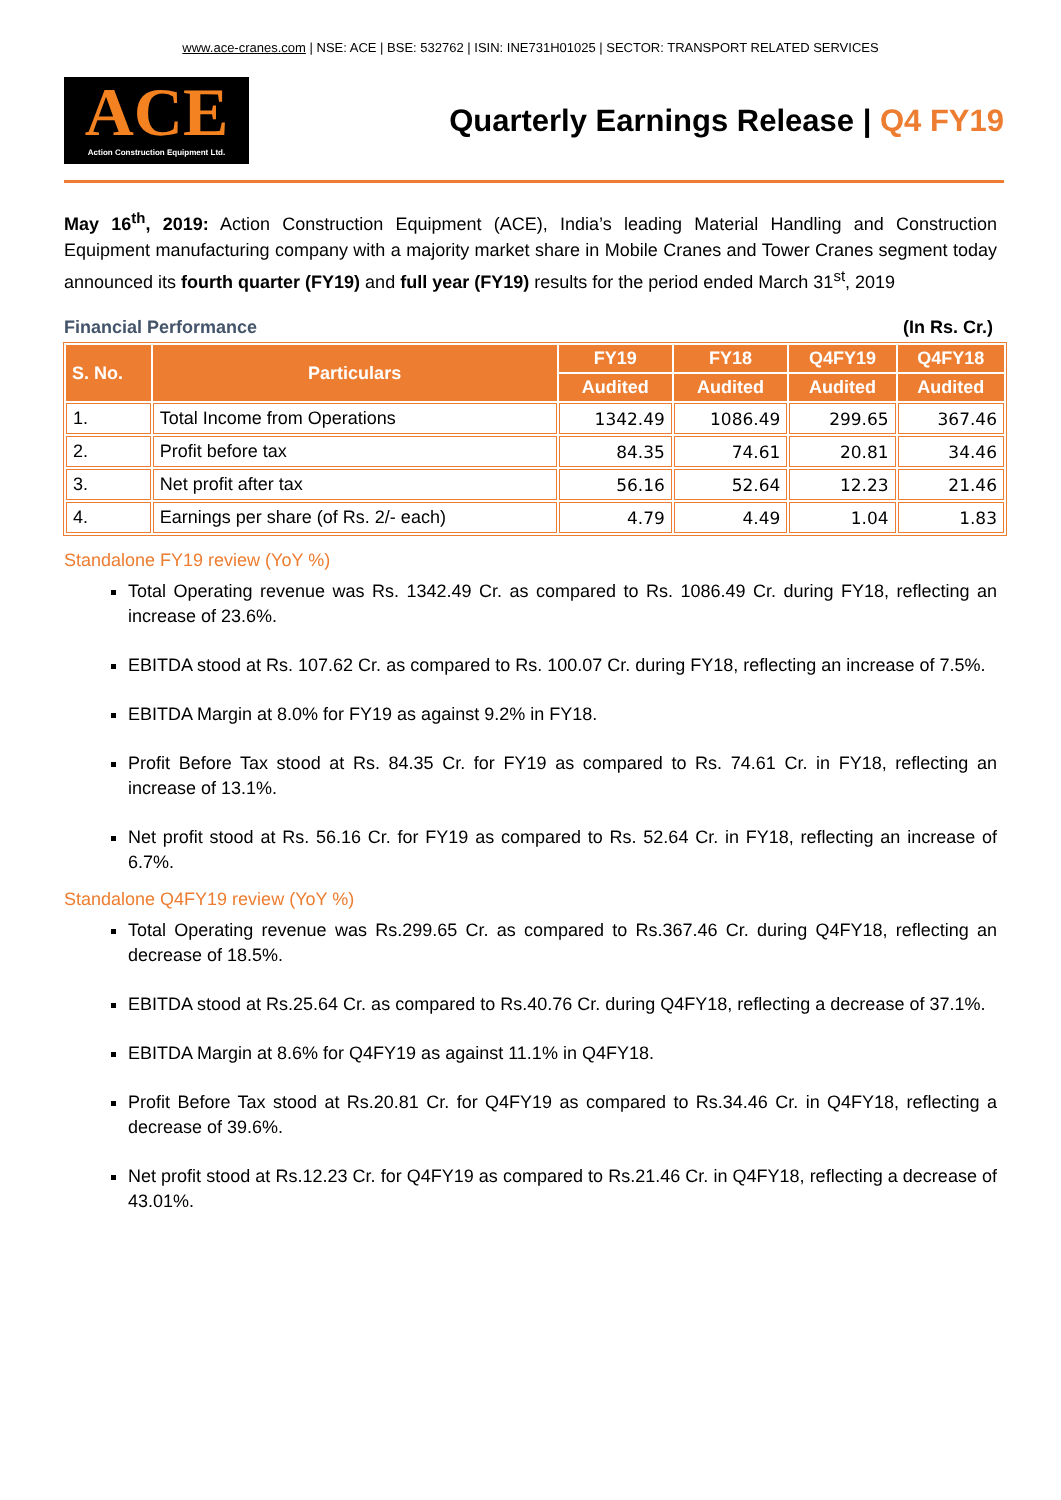www.ace-cranes.com | NSE: ACE | BSE: 532762 | ISIN: INE731H01025 | SECTOR: TRANSPORT RELATED SERVICES
ACE
Action Construction Equipment Ltd.
Quarterly Earnings Release | Q4 FY19
May 16<sup>th</sup>, 2019: Action Construction Equipment (ACE), India’s leading Material Handling and Construction Equipment manufacturing company with a majority market share in Mobile Cranes and Tower Cranes segment today announced its fourth quarter (FY19) and full year (FY19) results for the period ended March 31<sup>st</sup>, 2019
Financial Performance (In Rs. Cr.)
| S. No. | Particulars | FY19 | FY18 | Q4FY19 | Q4FY18 |
| --- | --- | --- | --- | --- | --- |
| | | Audited | Audited | Audited | Audited |
| 1. | Total Income from Operations | 1342.49 | 1086.49 | 299.65 | 367.46 |
| 2. | Profit before tax | 84.35 | 74.61 | 20.81 | 34.46 |
| 3. | Net profit after tax | 56.16 | 52.64 | 12.23 | 21.46 |
| 4. | Earnings per share (of Rs. 2/- each) | 4.79 | 4.49 | 1.04 | 1.83 |
Standalone FY19 review (YoY %)
Total Operating revenue was Rs. 1342.49 Cr. as compared to Rs. 1086.49 Cr. during FY18, reflecting an increase of 23.6%.
EBITDA stood at Rs. 107.62 Cr. as compared to Rs. 100.07 Cr. during FY18, reflecting an increase of 7.5%.
EBITDA Margin at 8.0% for FY19 as against 9.2% in FY18.
Profit Before Tax stood at Rs. 84.35 Cr. for FY19 as compared to Rs. 74.61 Cr. in FY18, reflecting an increase of 13.1%.
Net profit stood at Rs. 56.16 Cr. for FY19 as compared to Rs. 52.64 Cr. in FY18, reflecting an increase of 6.7%.
Standalone Q4FY19 review (YoY %)
Total Operating revenue was Rs.299.65 Cr. as compared to Rs.367.46 Cr. during Q4FY18, reflecting an decrease of 18.5%.
EBITDA stood at Rs.25.64 Cr. as compared to Rs.40.76 Cr. during Q4FY18, reflecting a decrease of 37.1%.
EBITDA Margin at 8.6% for Q4FY19 as against 11.1% in Q4FY18.
Profit Before Tax stood at Rs.20.81 Cr. for Q4FY19 as compared to Rs.34.46 Cr. in Q4FY18, reflecting a decrease of 39.6%.
Net profit stood at Rs.12.23 Cr. for Q4FY19 as compared to Rs.21.46 Cr. in Q4FY18, reflecting a decrease of 43.01%.